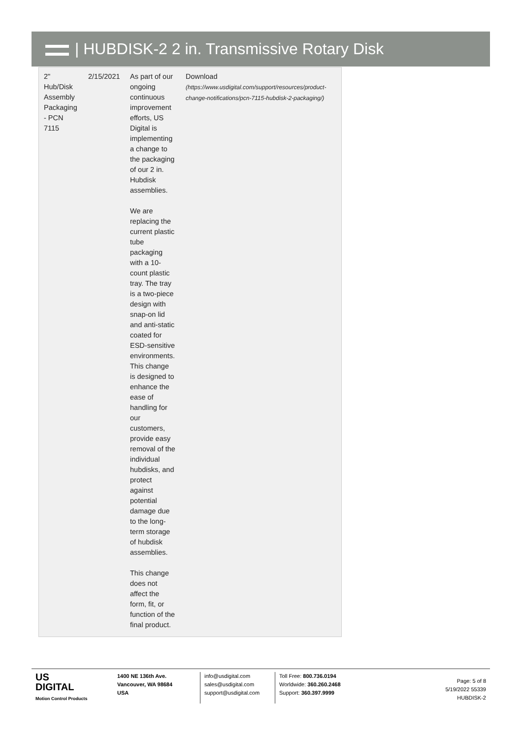| HUBDISK-2 2 in. Transmissive Rotary Disk
| 2" Hub/Disk Assembly Packaging - PCN 7115 | 2/15/2021 | As part of our ongoing continuous improvement efforts, US Digital is implementing a change to the packaging of our 2 in. Hubdisk assemblies. We are replacing the current plastic tube packaging with a 10-count plastic tray. The tray is a two-piece design with snap-on lid and anti-static coated for ESD-sensitive environments. This change is designed to enhance the ease of handling for our customers, provide easy removal of the individual hubdisks, and protect against potential damage due to the long-term storage of hubdisk assemblies. This change does not affect the form, fit, or function of the final product. | Download (https://www.usdigital.com/support/resources/product-change-notifications/pcn-7115-hubdisk-2-packaging/) |
US
DIGITAL
Motion Control Products
1400 NE 136th Ave.
Vancouver, WA 98684
USA
info@usdigital.com
sales@usdigital.com
support@usdigital.com
Toll Free: 800.736.0194
Worldwide: 360.260.2468
Support: 360.397.9999
Page: 5 of 8
5/19/2022 55339
HUBDISK-2